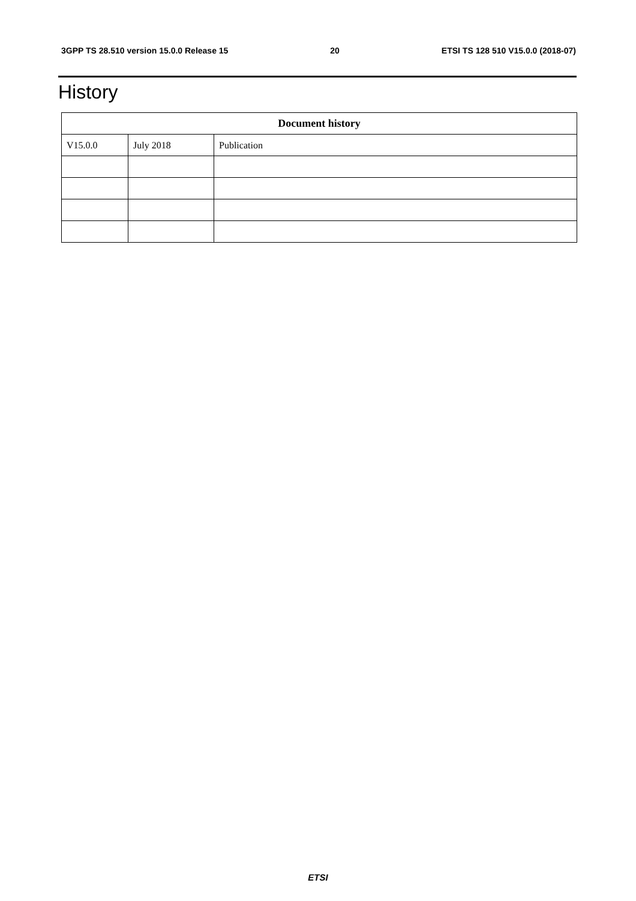3GPP TS 28.510 version 15.0.0 Release 15 20 ETSI TS 128 510 V15.0.0 (2018-07)
History
| Document history | | |
| --- | --- | --- |
| V15.0.0 | July 2018 | Publication |
ETSI